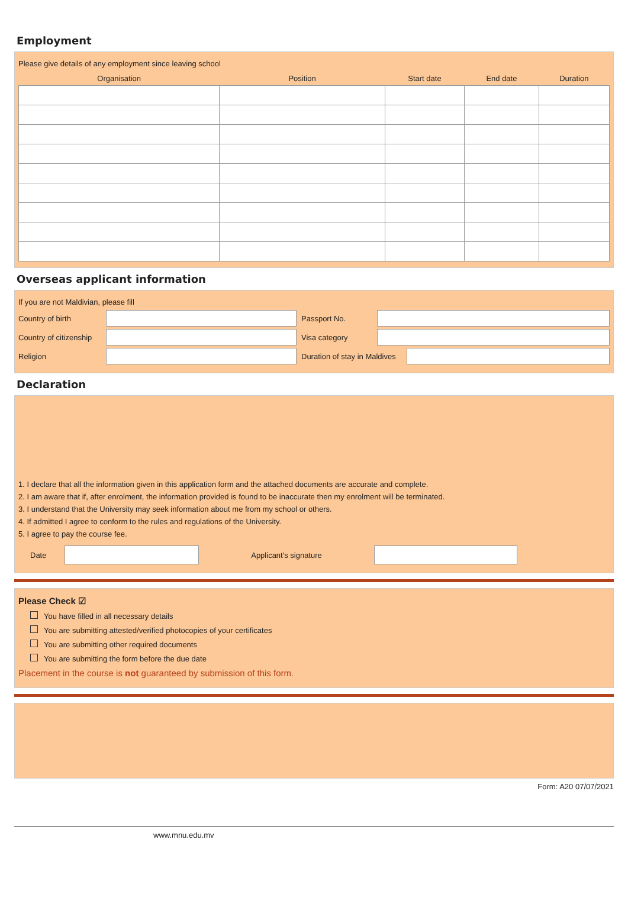Employment
Please give details of any employment since leaving school
| Organisation | Position | Start date | End date | Duration |
| --- | --- | --- | --- | --- |
Overseas applicant information
If you are not Maldivian, please fill
Country of birth Passport No.
Country of citizenship
Visa category
Religion
Duration of stay in Maldives
Declaration
1. I declare that all the information given in this application form and the attached documents are accurate and complete.
2. I am aware that if, after enrolment, the information provided is found to be inaccurate then my enrolment will be terminated.
3. I understand that the University may seek information about me from my school or others.
4. If admitted I agree to conform to the rules and regulations of the University.
5. I agree to pay the course fee.
Date Applicant's signature
Please Check ☑
You have filled in all necessary details
You are submitting attested/verified photocopies of your certificates
You are submitting other required documents
You are submitting the form before the due date
Placement in the course is not guaranteed by submission of this form.
Form: A20 07/07/2021
www.mnu.edu.mv